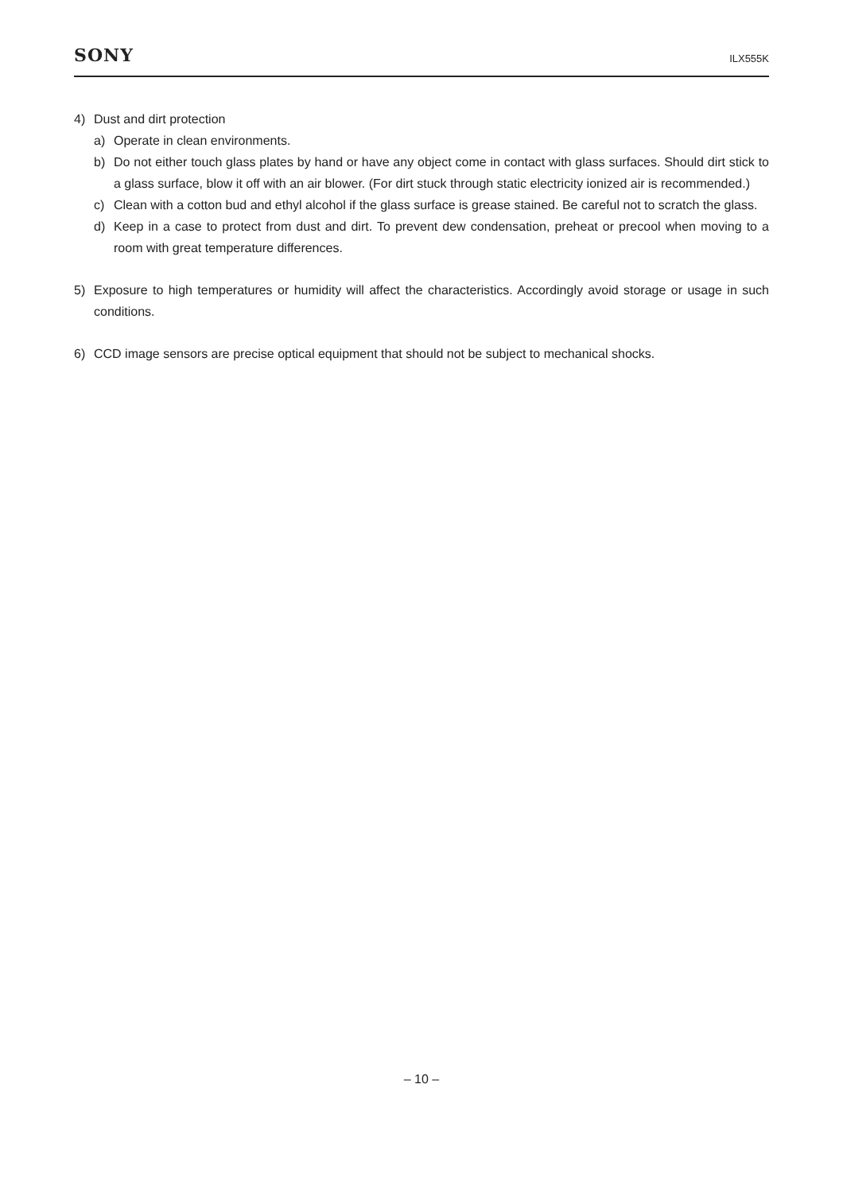SONY
ILX555K
4) Dust and dirt protection
a) Operate in clean environments.
b) Do not either touch glass plates by hand or have any object come in contact with glass surfaces. Should dirt stick to a glass surface, blow it off with an air blower. (For dirt stuck through static electricity ionized air is recommended.)
c) Clean with a cotton bud and ethyl alcohol if the glass surface is grease stained. Be careful not to scratch the glass.
d) Keep in a case to protect from dust and dirt. To prevent dew condensation, preheat or precool when moving to a room with great temperature differences.
5) Exposure to high temperatures or humidity will affect the characteristics. Accordingly avoid storage or usage in such conditions.
6) CCD image sensors are precise optical equipment that should not be subject to mechanical shocks.
– 10 –